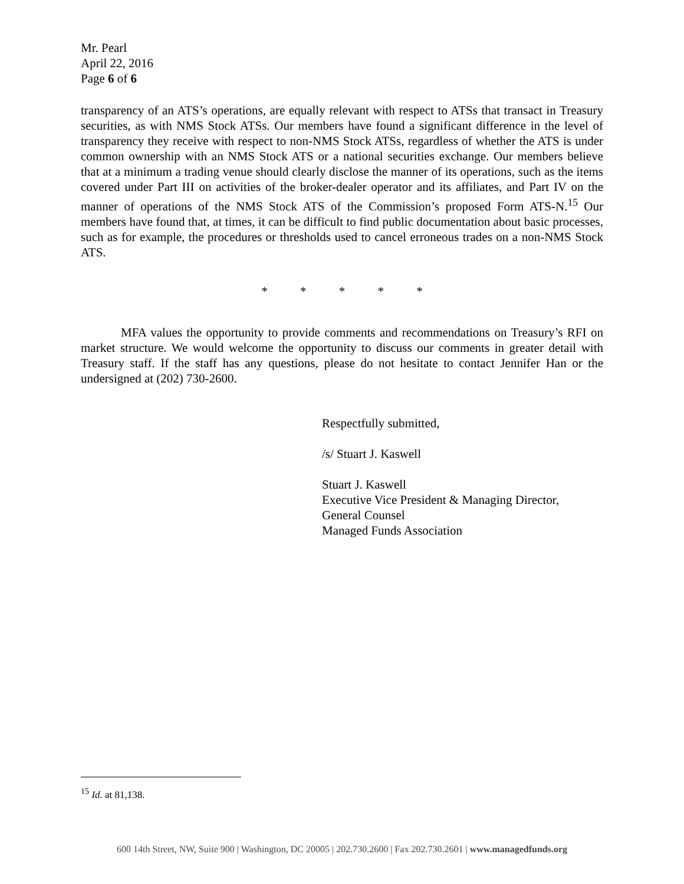Mr. Pearl
April 22, 2016
Page 6 of 6
transparency of an ATS’s operations, are equally relevant with respect to ATSs that transact in Treasury securities, as with NMS Stock ATSs. Our members have found a significant difference in the level of transparency they receive with respect to non-NMS Stock ATSs, regardless of whether the ATS is under common ownership with an NMS Stock ATS or a national securities exchange. Our members believe that at a minimum a trading venue should clearly disclose the manner of its operations, such as the items covered under Part III on activities of the broker-dealer operator and its affiliates, and Part IV on the manner of operations of the NMS Stock ATS of the Commission’s proposed Form ATS-N.<sup>15</sup> Our members have found that, at times, it can be difficult to find public documentation about basic processes, such as for example, the procedures or thresholds used to cancel erroneous trades on a non-NMS Stock ATS.
* * * * *
MFA values the opportunity to provide comments and recommendations on Treasury’s RFI on market structure. We would welcome the opportunity to discuss our comments in greater detail with Treasury staff. If the staff has any questions, please do not hesitate to contact Jennifer Han or the undersigned at (202) 730-2600.
Respectfully submitted,
/s/ Stuart J. Kaswell
Stuart J. Kaswell
Executive Vice President & Managing Director,
General Counsel
Managed Funds Association
<sup>15</sup> Id. at 81,138.
600 14th Street, NW, Suite 900 | Washington, DC 20005 | 202.730.2600 | Fax 202.730.2601 | www.managedfunds.org